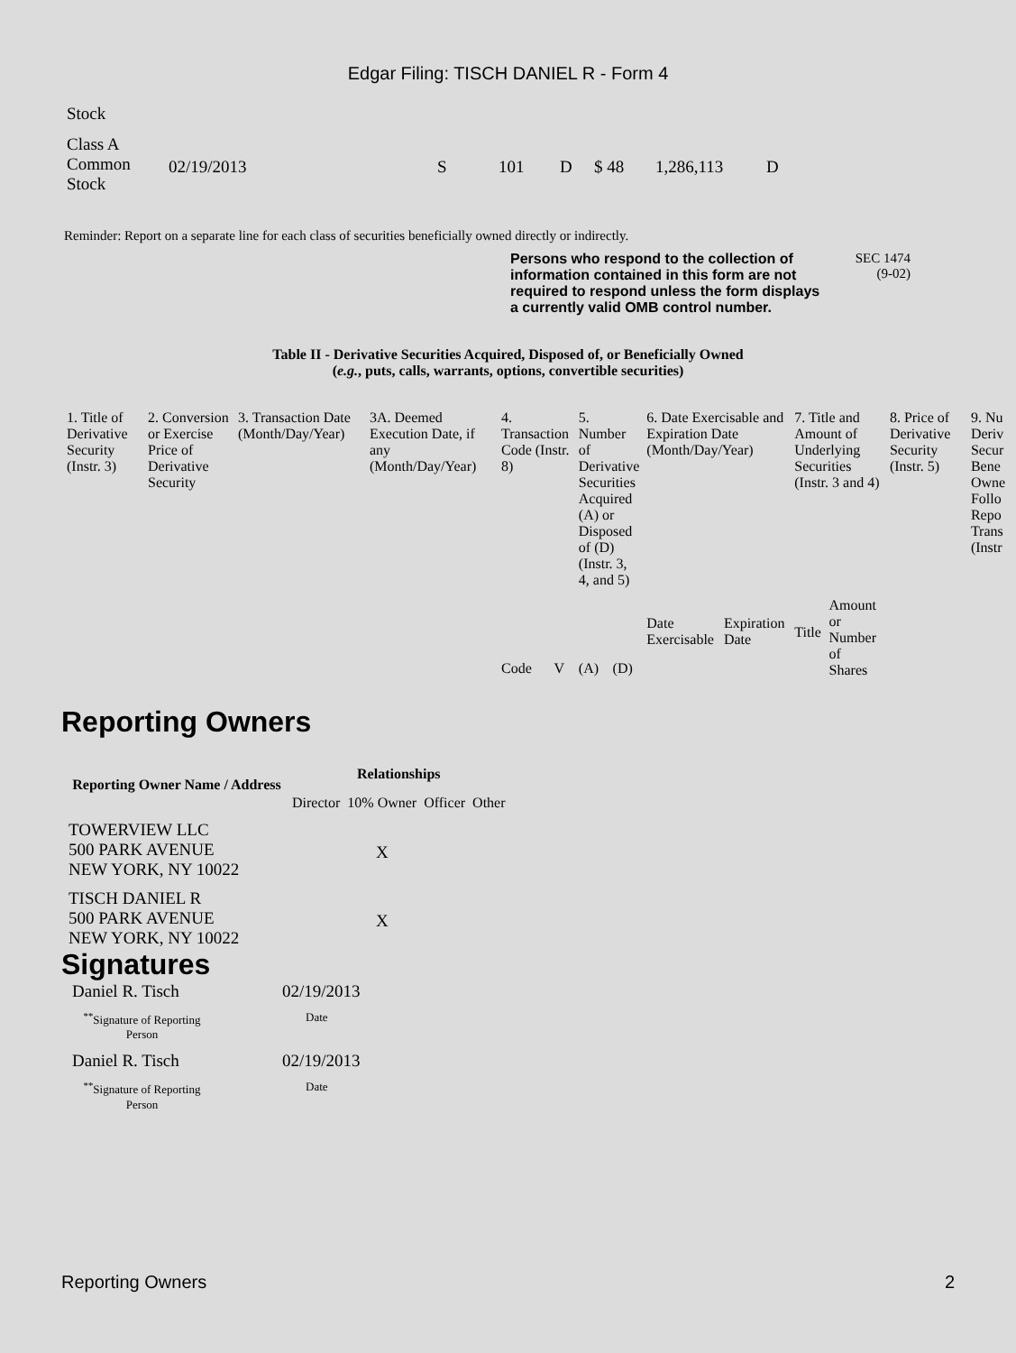Edgar Filing: TISCH DANIEL R - Form 4
| Stock | | | | | | | |
| Class A Common Stock | 02/19/2013 | S | 101 | D | $ 48 | 1,286,113 | D |
Reminder: Report on a separate line for each class of securities beneficially owned directly or indirectly.
Persons who respond to the collection of information contained in this form are not required to respond unless the form displays a currently valid OMB control number.
SEC 1474
(9-02)
Table II - Derivative Securities Acquired, Disposed of, or Beneficially Owned
(e.g., puts, calls, warrants, options, convertible securities)
| 1. Title of Derivative Security (Instr. 3) | 2. Conversion or Exercise Price of Derivative Security | 3. Transaction Date (Month/Day/Year) | 3A. Deemed Execution Date, if any (Month/Day/Year) | 4. Transaction Code (Instr. 8) | | 5. Number of Derivative Securities Acquired (A) or Disposed of (D) (Instr. 3, 4, and 5) | | 6. Date Exercisable and Expiration Date (Month/Day/Year) | | 7. Title and Amount of Underlying Securities (Instr. 3 and 4) | | 8. Price of Derivative Security (Instr. 5) | 9. Nu Deriv Secur Bene Owne Follo Repo Trans (Instr |
| | | | | Code | V | (A) | (D) | Date Exercisable | Expiration Date | Title | Amount or Number of Shares | | |
Reporting Owners
| Reporting Owner Name / Address | Relationships | | | |
| --- | --- | --- | --- | --- |
| | Director | 10% Owner | Officer | Other |
| TOWERVIEW LLC 500 PARK AVENUE NEW YORK, NY 10022 | | X | | |
| TISCH DANIEL R 500 PARK AVENUE NEW YORK, NY 10022 | | X | | |
Signatures
| Daniel R. Tisch | 02/19/2013 |
| <sup>**</sup> Signature of Reporting Person | Date |
| Daniel R. Tisch | 02/19/2013 |
| <sup>**</sup> Signature of Reporting Person | Date |
Reporting Owners 2